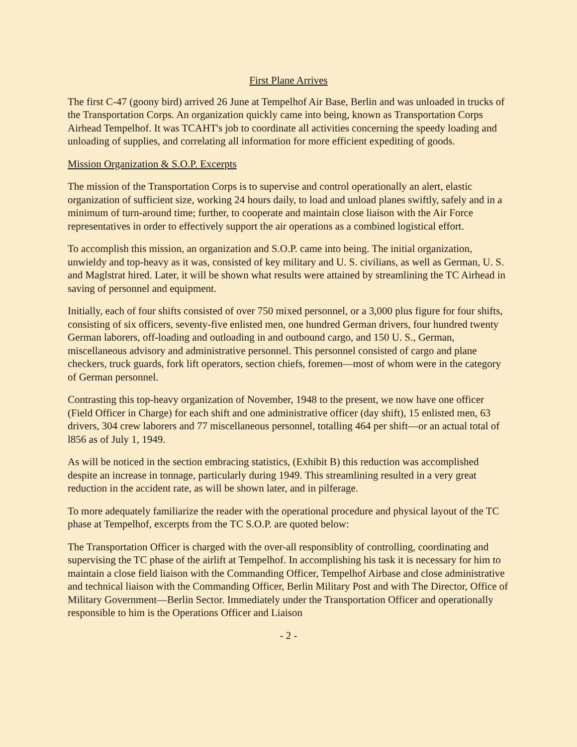First Plane Arrives
The first C-47 (goony bird) arrived 26 June at Tempelhof Air Base, Berlin and was unloaded in trucks of the Transportation Corps. An organization quickly came into being, known as Transportation Corps Airhead Tempelhof. It was TCAHT's job to coordinate all activities concerning the speedy loading and unloading of supplies, and correlating all information for more efficient expediting of goods.
Mission Organization & S.O.P. Excerpts
The mission of the Transportation Corps is to supervise and control operationally an alert, elastic organization of sufficient size, working 24 hours daily, to load and unload planes swiftly, safely and in a minimum of turn-around time; further, to cooperate and maintain close liaison with the Air Force representatives in order to effectively support the air operations as a combined logistical effort.
To accomplish this mission, an organization and S.O.P. came into being. The initial organization, unwieldy and top-heavy as it was, consisted of key military and U. S. civilians, as well as German, U. S. and Maglstrat hired. Later, it will be shown what results were attained by streamlining the TC Airhead in saving of personnel and equipment.
Initially, each of four shifts consisted of over 750 mixed personnel, or a 3,000 plus figure for four shifts, consisting of six officers, seventy-five enlisted men, one hundred German drivers, four hundred twenty German laborers, off-loading and outloading in and outbound cargo, and 150 U. S., German, miscellaneous advisory and administrative personnel. This personnel consisted of cargo and plane checkers, truck guards, fork lift operators, section chiefs, foremen—most of whom were in the category of German personnel.
Contrasting this top-heavy organization of November, 1948 to the present, we now have one officer (Field Officer in Charge) for each shift and one administrative officer (day shift), 15 enlisted men, 63 drivers, 304 crew laborers and 77 miscellaneous personnel, totalling 464 per shift—or an actual total of l856 as of July 1, 1949.
As will be noticed in the section embracing statistics, (Exhibit B) this reduction was accomplished despite an increase in tonnage, particularly during 1949. This streamlining resulted in a very great reduction in the accident rate, as will be shown later, and in pilferage.
To more adequately familiarize the reader with the operational procedure and physical layout of the TC phase at Tempelhof, excerpts from the TC S.O.P. are quoted below:
The Transportation Officer is charged with the over-all responsiblity of controlling, coordinating and supervising the TC phase of the airlift at Tempelhof. In accomplishing his task it is necessary for him to maintain a close field liaison with the Commanding Officer, Tempelhof Airbase and close administrative and technical liaison with the Commanding Officer, Berlin Military Post and with The Director, Office of Military Government—Berlin Sector. Immediately under the Transportation Officer and operationally responsible to him is the Operations Officer and Liaison
- 2 -